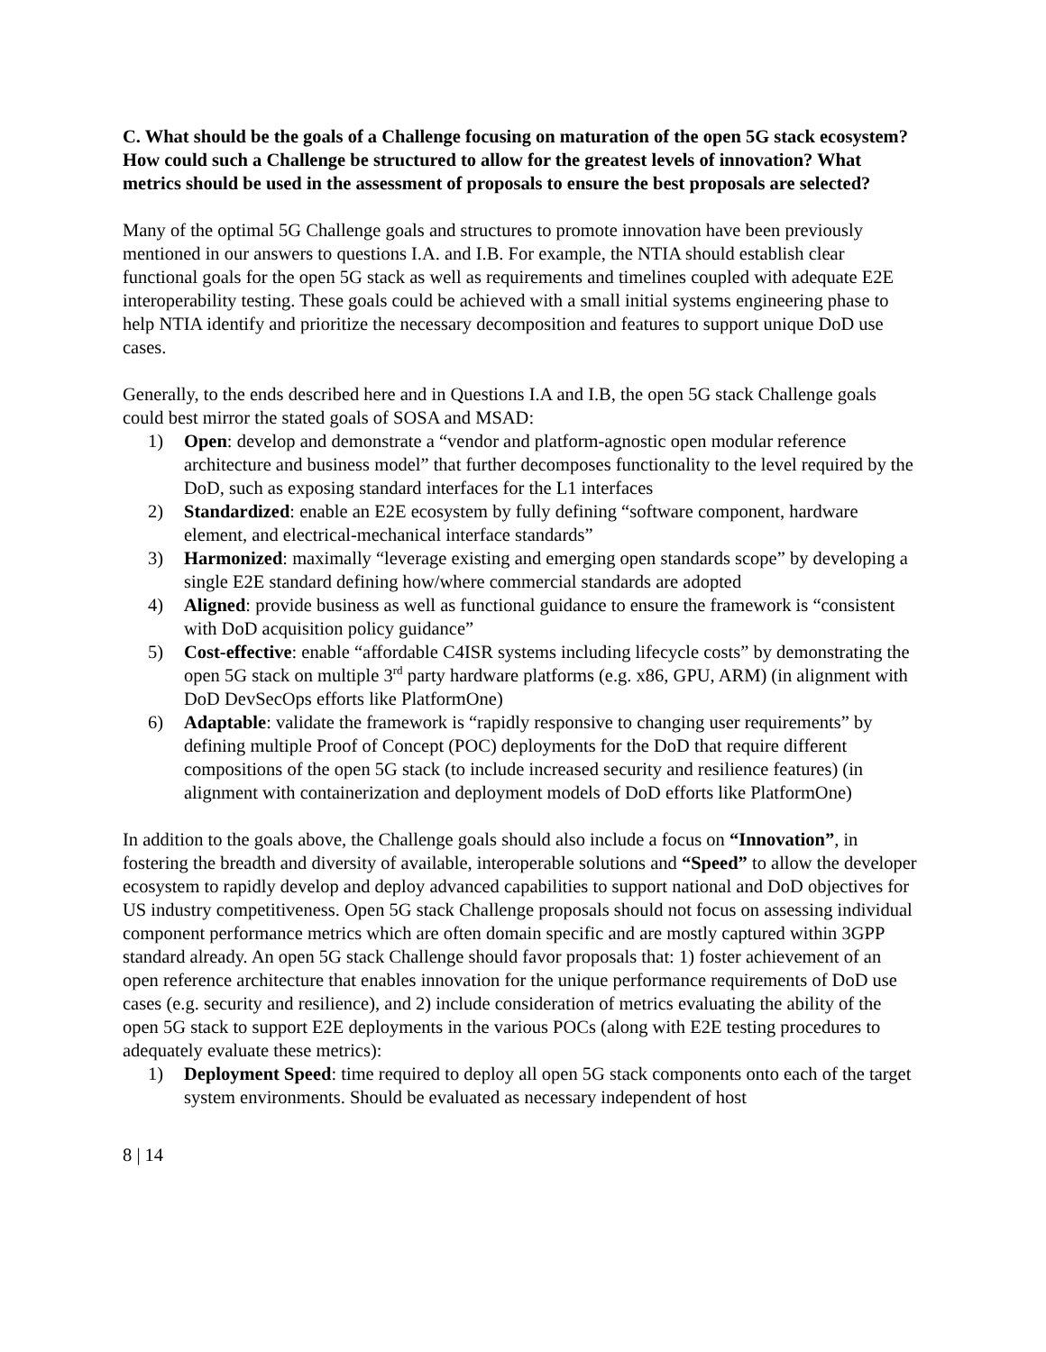C. What should be the goals of a Challenge focusing on maturation of the open 5G stack ecosystem? How could such a Challenge be structured to allow for the greatest levels of innovation? What metrics should be used in the assessment of proposals to ensure the best proposals are selected?
Many of the optimal 5G Challenge goals and structures to promote innovation have been previously mentioned in our answers to questions I.A. and I.B. For example, the NTIA should establish clear functional goals for the open 5G stack as well as requirements and timelines coupled with adequate E2E interoperability testing. These goals could be achieved with a small initial systems engineering phase to help NTIA identify and prioritize the necessary decomposition and features to support unique DoD use cases.
Generally, to the ends described here and in Questions I.A and I.B, the open 5G stack Challenge goals could best mirror the stated goals of SOSA and MSAD:
1) Open: develop and demonstrate a “vendor and platform-agnostic open modular reference architecture and business model” that further decomposes functionality to the level required by the DoD, such as exposing standard interfaces for the L1 interfaces
2) Standardized: enable an E2E ecosystem by fully defining “software component, hardware element, and electrical-mechanical interface standards”
3) Harmonized: maximally “leverage existing and emerging open standards scope” by developing a single E2E standard defining how/where commercial standards are adopted
4) Aligned: provide business as well as functional guidance to ensure the framework is “consistent with DoD acquisition policy guidance”
5) Cost-effective: enable “affordable C4ISR systems including lifecycle costs” by demonstrating the open 5G stack on multiple 3<sup>rd</sup> party hardware platforms (e.g. x86, GPU, ARM) (in alignment with DoD DevSecOps efforts like PlatformOne)
6) Adaptable: validate the framework is “rapidly responsive to changing user requirements” by defining multiple Proof of Concept (POC) deployments for the DoD that require different compositions of the open 5G stack (to include increased security and resilience features) (in alignment with containerization and deployment models of DoD efforts like PlatformOne)
In addition to the goals above, the Challenge goals should also include a focus on “Innovation”, in fostering the breadth and diversity of available, interoperable solutions and “Speed” to allow the developer ecosystem to rapidly develop and deploy advanced capabilities to support national and DoD objectives for US industry competitiveness. Open 5G stack Challenge proposals should not focus on assessing individual component performance metrics which are often domain specific and are mostly captured within 3GPP standard already. An open 5G stack Challenge should favor proposals that: 1) foster achievement of an open reference architecture that enables innovation for the unique performance requirements of DoD use cases (e.g. security and resilience), and 2) include consideration of metrics evaluating the ability of the open 5G stack to support E2E deployments in the various POCs (along with E2E testing procedures to adequately evaluate these metrics):
1) Deployment Speed: time required to deploy all open 5G stack components onto each of the target system environments. Should be evaluated as necessary independent of host
8 | 14